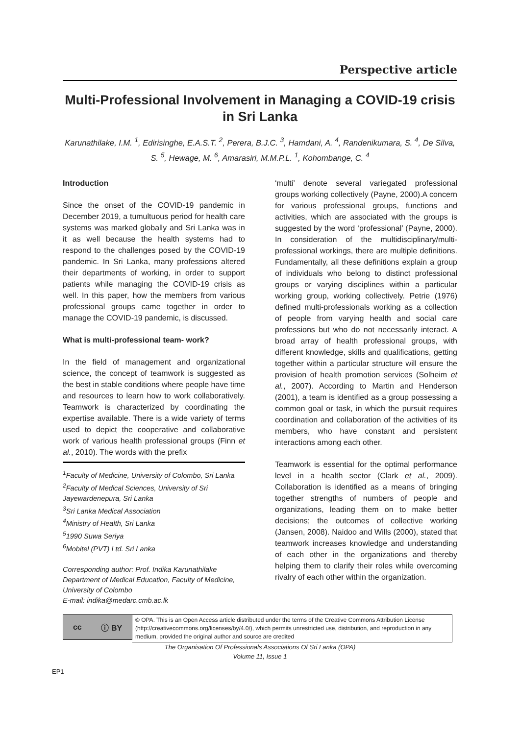Perspective article
Multi-Professional Involvement in Managing a COVID-19 crisis in Sri Lanka
Karunathilake, I.M. <sup>1</sup>, Edirisinghe, E.A.S.T. <sup>2</sup>, Perera, B.J.C. <sup>3</sup>, Hamdani, A. <sup>4</sup>, Randenikumara, S. <sup>4</sup>, De Silva, S. <sup>5</sup>, Hewage, M. <sup>6</sup>, Amarasiri, M.M.P.L. <sup>1</sup>, Kohombange, C. <sup>4</sup>
Introduction
Since the onset of the COVID-19 pandemic in December 2019, a tumultuous period for health care systems was marked globally and Sri Lanka was in it as well because the health systems had to respond to the challenges posed by the COVID-19 pandemic. In Sri Lanka, many professions altered their departments of working, in order to support patients while managing the COVID-19 crisis as well. In this paper, how the members from various professional groups came together in order to manage the COVID-19 pandemic, is discussed.
What is multi-professional team- work?
In the field of management and organizational science, the concept of teamwork is suggested as the best in stable conditions where people have time and resources to learn how to work collaboratively. Teamwork is characterized by coordinating the expertise available. There is a wide variety of terms used to depict the cooperative and collaborative work of various health professional groups (Finn et al., 2010). The words with the prefix
<sup>1</sup> Faculty of Medicine, University of Colombo, Sri Lanka
<sup>2</sup> Faculty of Medical Sciences, University of Sri Jayewardenepura, Sri Lanka
<sup>3</sup> Sri Lanka Medical Association
<sup>4</sup> Ministry of Health, Sri Lanka
<sup>5</sup> 1990 Suwa Seriya
<sup>6</sup> Mobitel (PVT) Ltd. Sri Lanka
Corresponding author: Prof. Indika Karunathilake
Department of Medical Education, Faculty of Medicine, University of Colombo
E-mail: indika@medarc.cmb.ac.lk
‘multi’ denote several variegated professional groups working collectively (Payne, 2000).A concern for various professional groups, functions and activities, which are associated with the groups is suggested by the word ‘professional’ (Payne, 2000). In consideration of the multidisciplinary/multi-professional workings, there are multiple definitions. Fundamentally, all these definitions explain a group of individuals who belong to distinct professional groups or varying disciplines within a particular working group, working collectively. Petrie (1976) defined multi-professionals working as a collection of people from varying health and social care professions but who do not necessarily interact. A broad array of health professional groups, with different knowledge, skills and qualifications, getting together within a particular structure will ensure the provision of health promotion services (Solheim et al., 2007). According to Martin and Henderson (2001), a team is identified as a group possessing a common goal or task, in which the pursuit requires coordination and collaboration of the activities of its members, who have constant and persistent interactions among each other.
Teamwork is essential for the optimal performance level in a health sector (Clark et al., 2009). Collaboration is identified as a means of bringing together strengths of numbers of people and organizations, leading them on to make better decisions; the outcomes of collective working (Jansen, 2008). Naidoo and Wills (2000), stated that teamwork increases knowledge and understanding of each other in the organizations and thereby helping them to clarify their roles while overcoming rivalry of each other within the organization.
cc ⓘ BY
© OPA. This is an Open Access article distributed under the terms of the Creative Commons Attribution License (http://creativecommons.org/licenses/by/4.0/), which permits unrestricted use, distribution, and reproduction in any medium, provided the original author and source are credited
The Organisation Of Professionals Associations Of Sri Lanka (OPA)
Volume 11, Issue 1
EP1